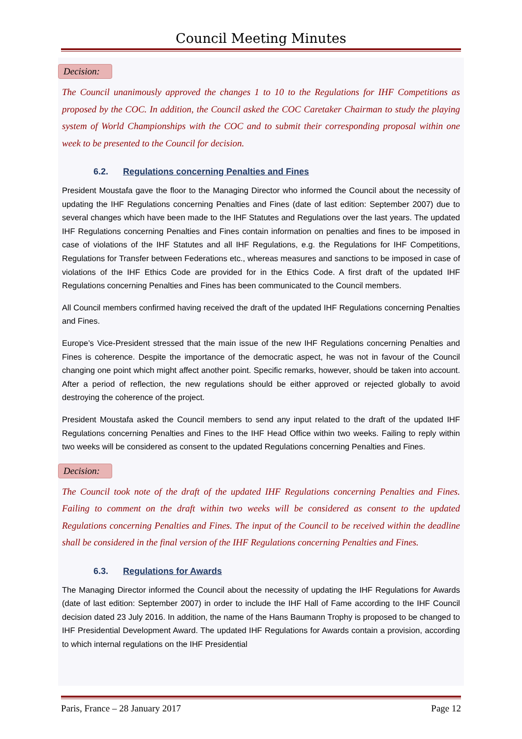Council Meeting Minutes
Decision:
The Council unanimously approved the changes 1 to 10 to the Regulations for IHF Competitions as proposed by the COC. In addition, the Council asked the COC Caretaker Chairman to study the playing system of World Championships with the COC and to submit their corresponding proposal within one week to be presented to the Council for decision.
6.2. Regulations concerning Penalties and Fines
President Moustafa gave the floor to the Managing Director who informed the Council about the necessity of updating the IHF Regulations concerning Penalties and Fines (date of last edition: September 2007) due to several changes which have been made to the IHF Statutes and Regulations over the last years. The updated IHF Regulations concerning Penalties and Fines contain information on penalties and fines to be imposed in case of violations of the IHF Statutes and all IHF Regulations, e.g. the Regulations for IHF Competitions, Regulations for Transfer between Federations etc., whereas measures and sanctions to be imposed in case of violations of the IHF Ethics Code are provided for in the Ethics Code. A first draft of the updated IHF Regulations concerning Penalties and Fines has been communicated to the Council members.
All Council members confirmed having received the draft of the updated IHF Regulations concerning Penalties and Fines.
Europe’s Vice-President stressed that the main issue of the new IHF Regulations concerning Penalties and Fines is coherence. Despite the importance of the democratic aspect, he was not in favour of the Council changing one point which might affect another point. Specific remarks, however, should be taken into account. After a period of reflection, the new regulations should be either approved or rejected globally to avoid destroying the coherence of the project.
President Moustafa asked the Council members to send any input related to the draft of the updated IHF Regulations concerning Penalties and Fines to the IHF Head Office within two weeks. Failing to reply within two weeks will be considered as consent to the updated Regulations concerning Penalties and Fines.
Decision:
The Council took note of the draft of the updated IHF Regulations concerning Penalties and Fines. Failing to comment on the draft within two weeks will be considered as consent to the updated Regulations concerning Penalties and Fines. The input of the Council to be received within the deadline shall be considered in the final version of the IHF Regulations concerning Penalties and Fines.
6.3. Regulations for Awards
The Managing Director informed the Council about the necessity of updating the IHF Regulations for Awards (date of last edition: September 2007) in order to include the IHF Hall of Fame according to the IHF Council decision dated 23 July 2016. In addition, the name of the Hans Baumann Trophy is proposed to be changed to IHF Presidential Development Award. The updated IHF Regulations for Awards contain a provision, according to which internal regulations on the IHF Presidential
Paris, France – 28 January 2017 Page 12